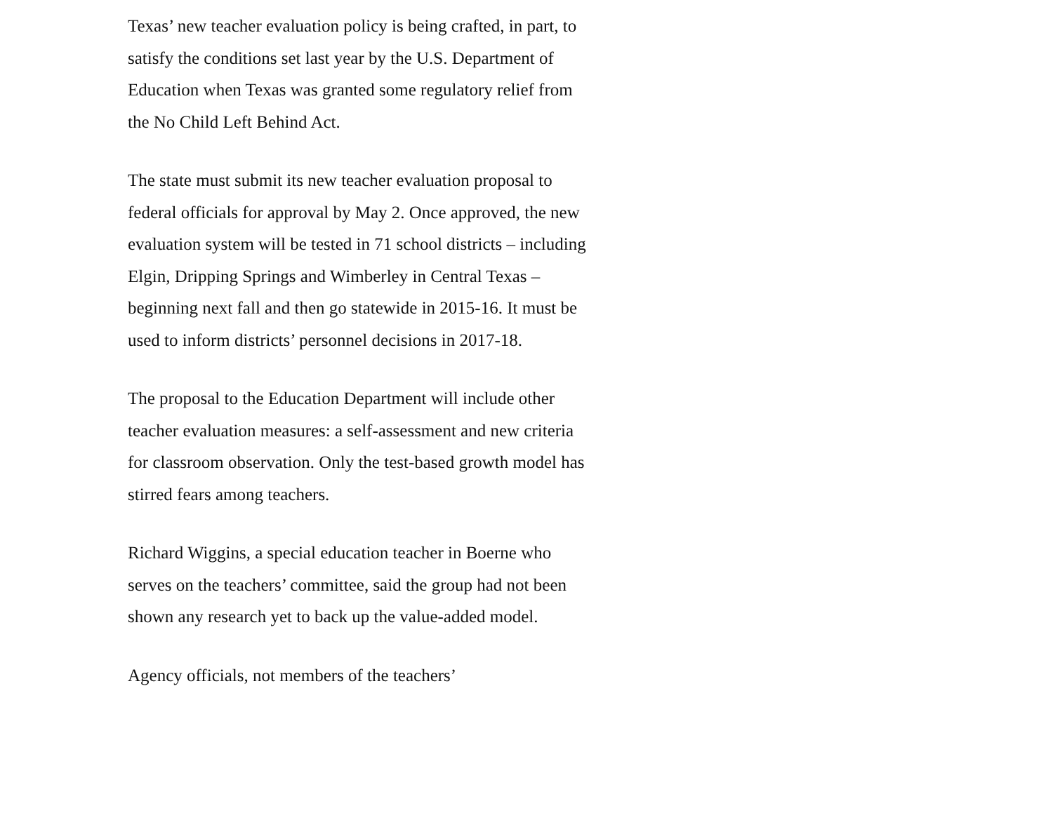Texas’ new teacher evaluation policy is being crafted, in part, to satisfy the conditions set last year by the U.S. Department of Education when Texas was granted some regulatory relief from the No Child Left Behind Act.
The state must submit its new teacher evaluation proposal to federal officials for approval by May 2. Once approved, the new evaluation system will be tested in 71 school districts – including Elgin, Dripping Springs and Wimberley in Central Texas – beginning next fall and then go statewide in 2015-16. It must be used to inform districts’ personnel decisions in 2017-18.
The proposal to the Education Department will include other teacher evaluation measures: a self-assessment and new criteria for classroom observation. Only the test-based growth model has stirred fears among teachers.
Richard Wiggins, a special education teacher in Boerne who serves on the teachers’ committee, said the group had not been shown any research yet to back up the value-added model.
Agency officials, not members of the teachers’